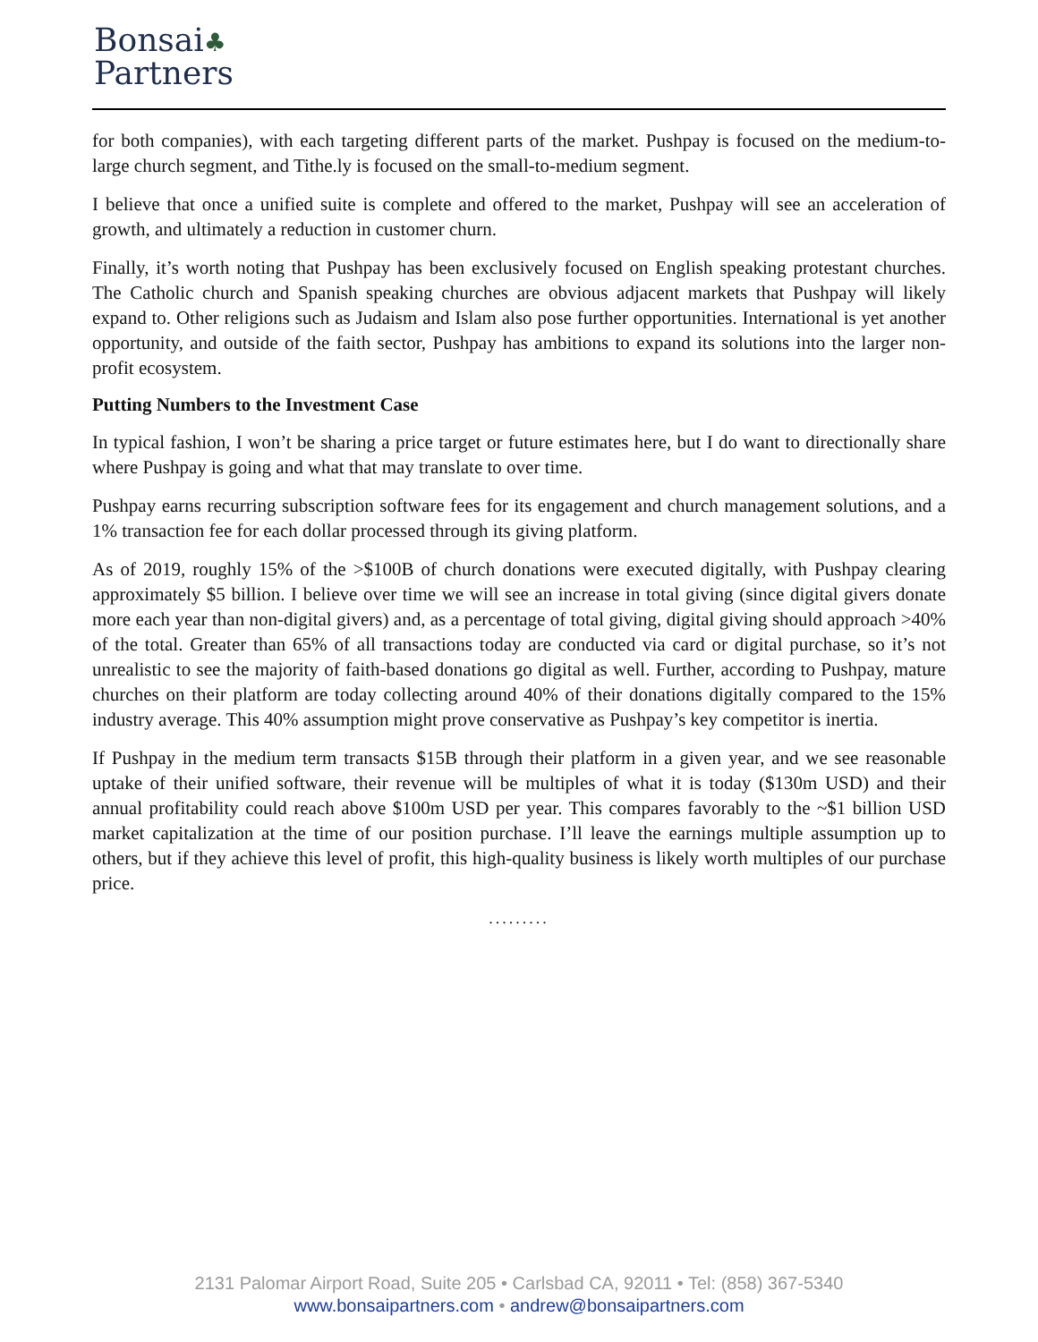Bonsai♣
Partners
for both companies), with each targeting different parts of the market. Pushpay is focused on the medium-to-large church segment, and Tithe.ly is focused on the small-to-medium segment.
I believe that once a unified suite is complete and offered to the market, Pushpay will see an acceleration of growth, and ultimately a reduction in customer churn.
Finally, it’s worth noting that Pushpay has been exclusively focused on English speaking protestant churches. The Catholic church and Spanish speaking churches are obvious adjacent markets that Pushpay will likely expand to. Other religions such as Judaism and Islam also pose further opportunities. International is yet another opportunity, and outside of the faith sector, Pushpay has ambitions to expand its solutions into the larger non-profit ecosystem.
Putting Numbers to the Investment Case
In typical fashion, I won’t be sharing a price target or future estimates here, but I do want to directionally share where Pushpay is going and what that may translate to over time.
Pushpay earns recurring subscription software fees for its engagement and church management solutions, and a 1% transaction fee for each dollar processed through its giving platform.
As of 2019, roughly 15% of the >$100B of church donations were executed digitally, with Pushpay clearing approximately $5 billion. I believe over time we will see an increase in total giving (since digital givers donate more each year than non-digital givers) and, as a percentage of total giving, digital giving should approach >40% of the total. Greater than 65% of all transactions today are conducted via card or digital purchase, so it’s not unrealistic to see the majority of faith-based donations go digital as well. Further, according to Pushpay, mature churches on their platform are today collecting around 40% of their donations digitally compared to the 15% industry average. This 40% assumption might prove conservative as Pushpay’s key competitor is inertia.
If Pushpay in the medium term transacts $15B through their platform in a given year, and we see reasonable uptake of their unified software, their revenue will be multiples of what it is today ($130m USD) and their annual profitability could reach above $100m USD per year. This compares favorably to the ~$1 billion USD market capitalization at the time of our position purchase. I’ll leave the earnings multiple assumption up to others, but if they achieve this level of profit, this high-quality business is likely worth multiples of our purchase price.
.........
2131 Palomar Airport Road, Suite 205 • Carlsbad CA, 92011 • Tel: (858) 367-5340
www.bonsaipartners.com • andrew@bonsaipartners.com